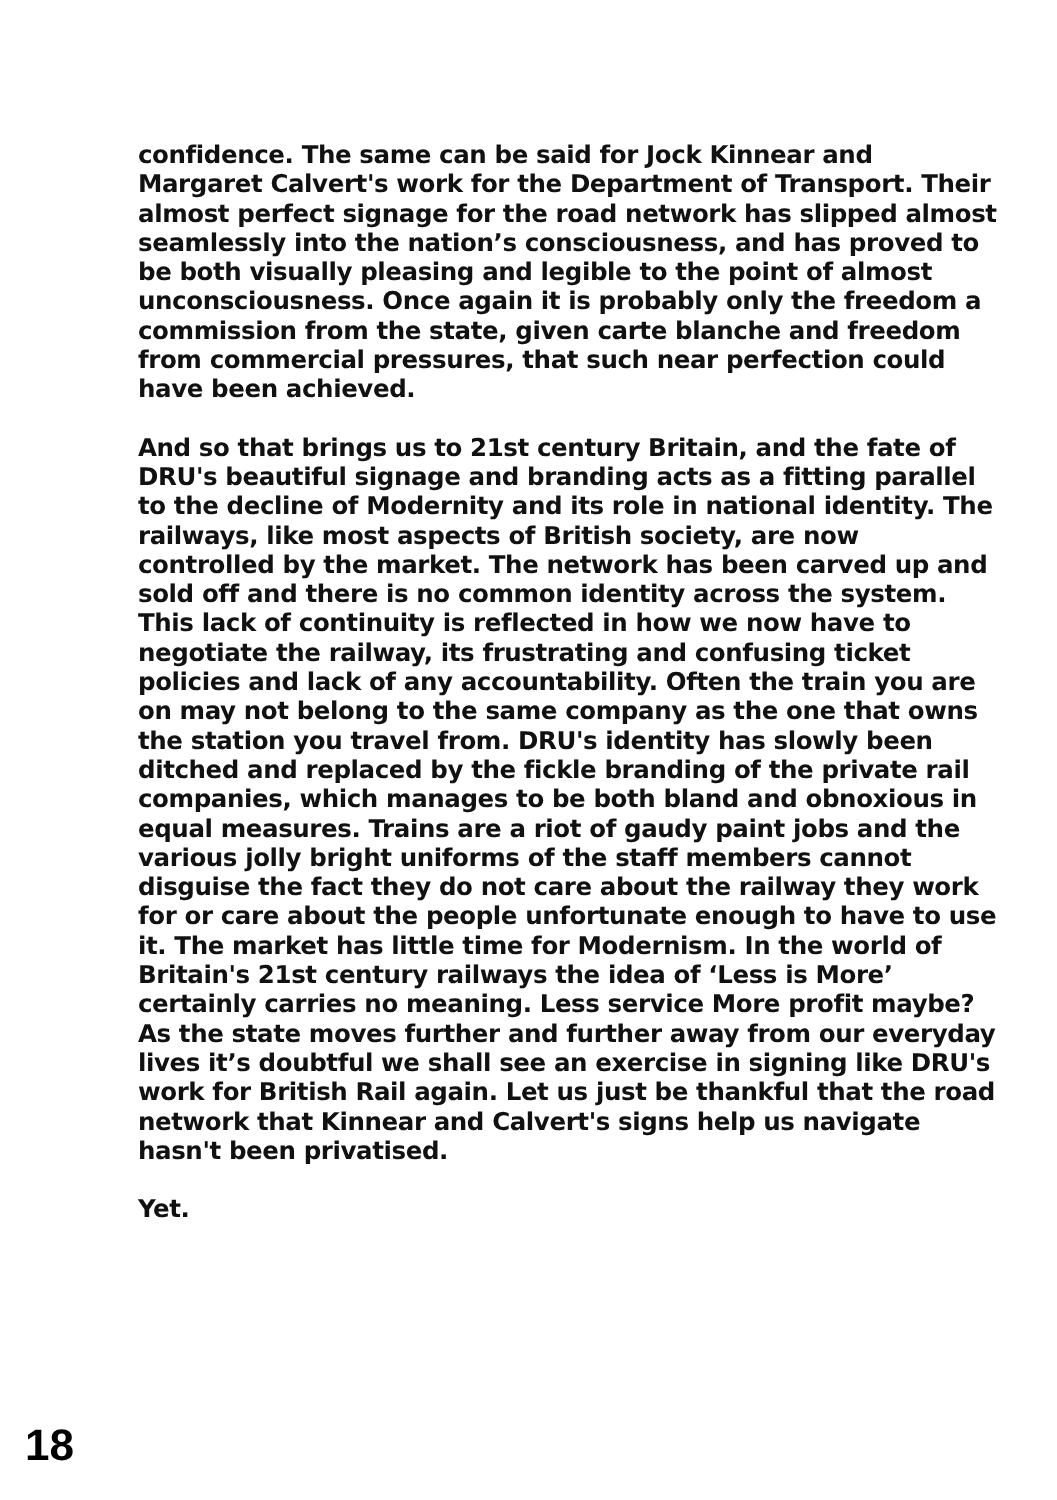confidence. The same can be said for Jock Kinnear and Margaret Calvert's work for the Department of Transport. Their almost perfect signage for the road network has slipped almost seamlessly into the nation’s consciousness, and has proved to be both visually pleasing and legible to the point of almost unconsciousness. Once again it is probably only the freedom a commission from the state, given carte blanche and freedom from commercial pressures, that such near perfection could have been achieved.
And so that brings us to 21st century Britain, and the fate of DRU's beautiful signage and branding acts as a fitting parallel to the decline of Modernity and its role in national identity. The railways, like most aspects of British society, are now controlled by the market. The network has been carved up and sold off and there is no common identity across the system. This lack of continuity is reflected in how we now have to negotiate the railway, its frustrating and confusing ticket policies and lack of any accountability. Often the train you are on may not belong to the same company as the one that owns the station you travel from. DRU's identity has slowly been ditched and replaced by the fickle branding of the private rail companies, which manages to be both bland and obnoxious in equal measures. Trains are a riot of gaudy paint jobs and the various jolly bright uniforms of the staff members cannot disguise the fact they do not care about the railway they work for or care about the people unfortunate enough to have to use it. The market has little time for Modernism. In the world of Britain's 21st century railways the idea of ‘Less is More’ certainly carries no meaning. Less service More profit maybe? As the state moves further and further away from our everyday lives it’s doubtful we shall see an exercise in signing like DRU's work for British Rail again. Let us just be thankful that the road network that Kinnear and Calvert's signs help us navigate hasn't been privatised.
Yet.
18